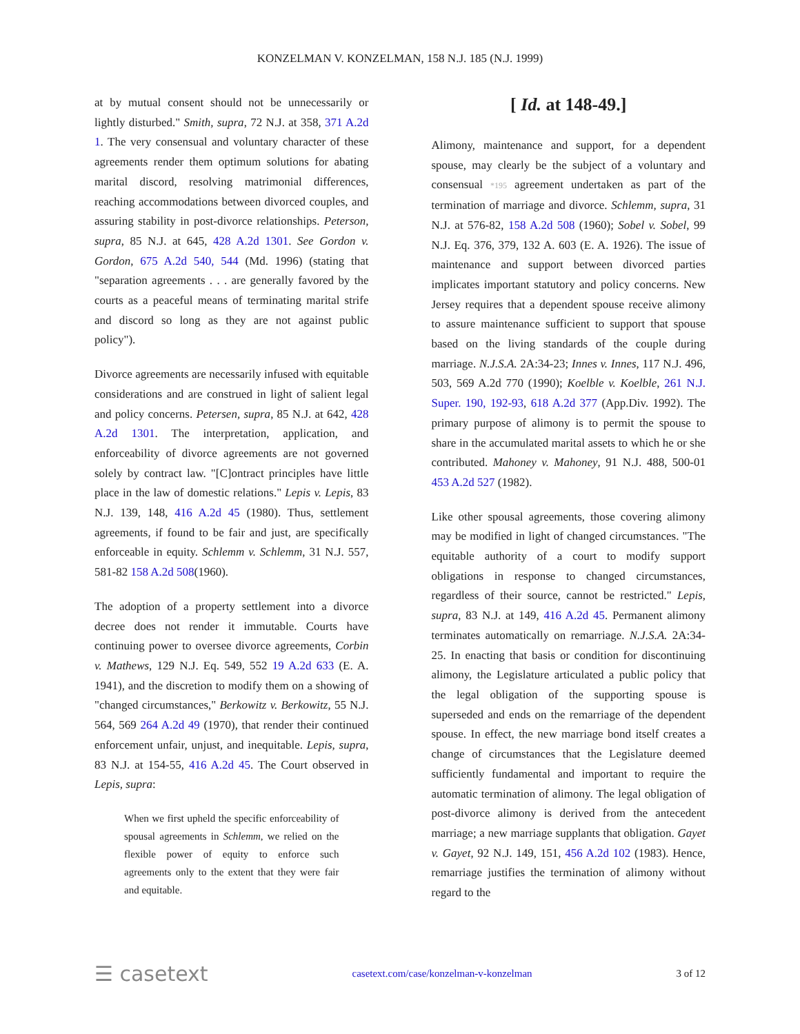KONZELMAN V. KONZELMAN, 158 N.J. 185 (N.J. 1999)
at by mutual consent should not be unnecessarily or lightly disturbed." Smith, supra, 72 N.J. at 358, 371 A.2d 1. The very consensual and voluntary character of these agreements render them optimum solutions for abating marital discord, resolving matrimonial differences, reaching accommodations between divorced couples, and assuring stability in post-divorce relationships. Peterson, supra, 85 N.J. at 645, 428 A.2d 1301. See Gordon v. Gordon, 675 A.2d 540, 544 (Md. 1996) (stating that "separation agreements . . . are generally favored by the courts as a peaceful means of terminating marital strife and discord so long as they are not against public policy").
Divorce agreements are necessarily infused with equitable considerations and are construed in light of salient legal and policy concerns. Petersen, supra, 85 N.J. at 642, 428 A.2d 1301. The interpretation, application, and enforceability of divorce agreements are not governed solely by contract law. "[C]ontract principles have little place in the law of domestic relations." Lepis v. Lepis, 83 N.J. 139, 148, 416 A.2d 45 (1980). Thus, settlement agreements, if found to be fair and just, are specifically enforceable in equity. Schlemm v. Schlemm, 31 N.J. 557, 581-82 158 A.2d 508(1960).
The adoption of a property settlement into a divorce decree does not render it immutable. Courts have continuing power to oversee divorce agreements, Corbin v. Mathews, 129 N.J. Eq. 549, 552 19 A.2d 633 (E. A. 1941), and the discretion to modify them on a showing of "changed circumstances," Berkowitz v. Berkowitz, 55 N.J. 564, 569 264 A.2d 49 (1970), that render their continued enforcement unfair, unjust, and inequitable. Lepis, supra, 83 N.J. at 154-55, 416 A.2d 45. The Court observed in Lepis, supra:
When we first upheld the specific enforceability of spousal agreements in Schlemm, we relied on the flexible power of equity to enforce such agreements only to the extent that they were fair and equitable.
[ Id. at 148-49.]
Alimony, maintenance and support, for a dependent spouse, may clearly be the subject of a voluntary and consensual *195 agreement undertaken as part of the termination of marriage and divorce. Schlemm, supra, 31 N.J. at 576-82, 158 A.2d 508 (1960); Sobel v. Sobel, 99 N.J. Eq. 376, 379, 132 A. 603 (E. A. 1926). The issue of maintenance and support between divorced parties implicates important statutory and policy concerns. New Jersey requires that a dependent spouse receive alimony to assure maintenance sufficient to support that spouse based on the living standards of the couple during marriage. N.J.S.A. 2A:34-23; Innes v. Innes, 117 N.J. 496, 503, 569 A.2d 770 (1990); Koelble v. Koelble, 261 N.J. Super. 190, 192-93, 618 A.2d 377 (App.Div. 1992). The primary purpose of alimony is to permit the spouse to share in the accumulated marital assets to which he or she contributed. Mahoney v. Mahoney, 91 N.J. 488, 500-01 453 A.2d 527 (1982).
Like other spousal agreements, those covering alimony may be modified in light of changed circumstances. "The equitable authority of a court to modify support obligations in response to changed circumstances, regardless of their source, cannot be restricted." Lepis, supra, 83 N.J. at 149, 416 A.2d 45. Permanent alimony terminates automatically on remarriage. N.J.S.A. 2A:34-25. In enacting that basis or condition for discontinuing alimony, the Legislature articulated a public policy that the legal obligation of the supporting spouse is superseded and ends on the remarriage of the dependent spouse. In effect, the new marriage bond itself creates a change of circumstances that the Legislature deemed sufficiently fundamental and important to require the automatic termination of alimony. The legal obligation of post-divorce alimony is derived from the antecedent marriage; a new marriage supplants that obligation. Gayet v. Gayet, 92 N.J. 149, 151, 456 A.2d 102 (1983). Hence, remarriage justifies the termination of alimony without regard to the
☰ casetext casetext.com/case/konzelman-v-konzelman 3 of 12